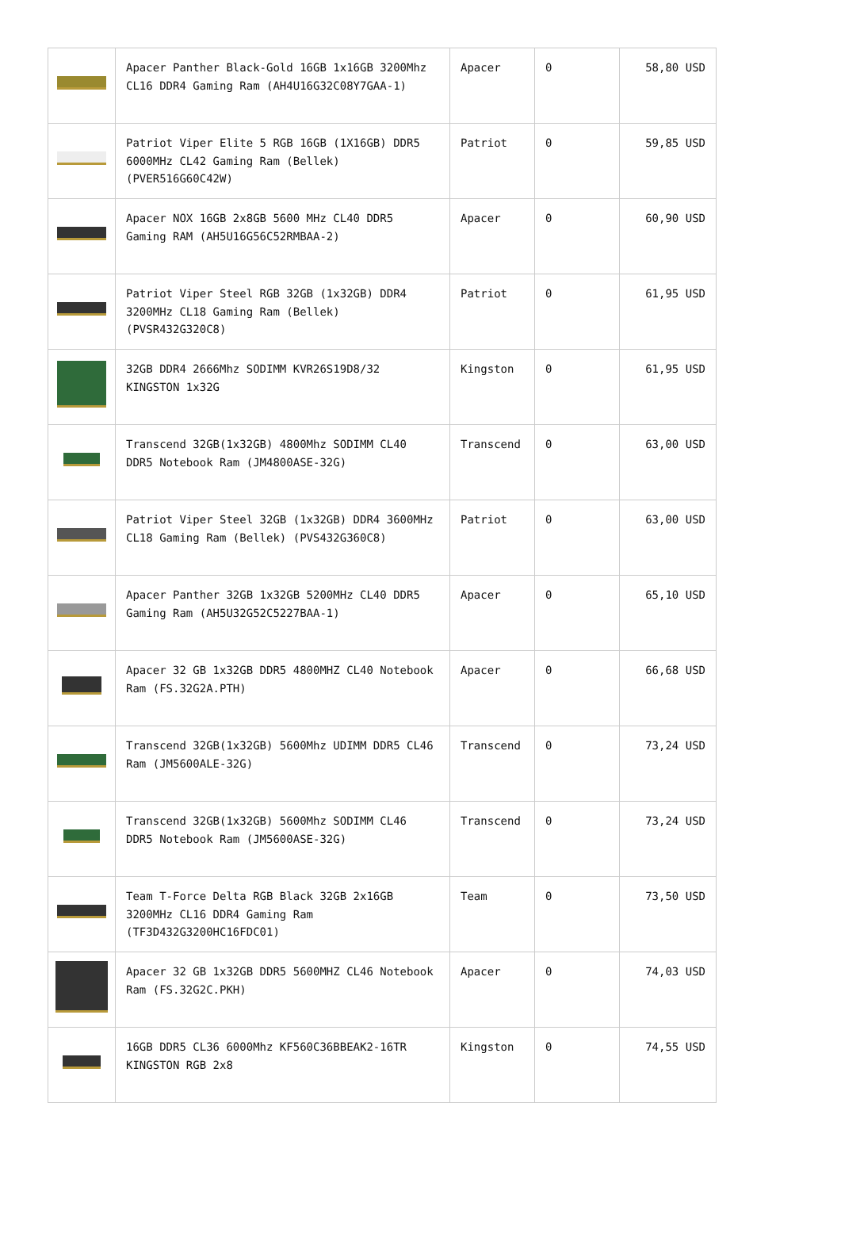| | Apacer Panther Black-Gold 16GB 1x16GB 3200Mhz CL16 DDR4 Gaming Ram (AH4U16G32C08Y7GAA-1) | Apacer | 0 | 58,80 USD |
| | Patriot Viper Elite 5 RGB 16GB (1X16GB) DDR5 6000MHz CL42 Gaming Ram (Bellek) (PVER516G60C42W) | Patriot | 0 | 59,85 USD |
| | Apacer NOX 16GB 2x8GB 5600 MHz CL40 DDR5 Gaming RAM (AH5U16G56C52RMBAA-2) | Apacer | 0 | 60,90 USD |
| | Patriot Viper Steel RGB 32GB (1x32GB) DDR4 3200MHz CL18 Gaming Ram (Bellek) (PVSR432G320C8) | Patriot | 0 | 61,95 USD |
| | 32GB DDR4 2666Mhz SODIMM KVR26S19D8/32 KINGSTON 1x32G | Kingston | 0 | 61,95 USD |
| | Transcend 32GB(1x32GB) 4800Mhz SODIMM CL40 DDR5 Notebook Ram (JM4800ASE-32G) | Transcend | 0 | 63,00 USD |
| | Patriot Viper Steel 32GB (1x32GB) DDR4 3600MHz CL18 Gaming Ram (Bellek) (PVS432G360C8) | Patriot | 0 | 63,00 USD |
| | Apacer Panther 32GB 1x32GB 5200MHz CL40 DDR5 Gaming Ram (AH5U32G52C5227BAA-1) | Apacer | 0 | 65,10 USD |
| | Apacer 32 GB 1x32GB DDR5 4800MHZ CL40 Notebook Ram (FS.32G2A.PTH) | Apacer | 0 | 66,68 USD |
| | Transcend 32GB(1x32GB) 5600Mhz UDIMM DDR5 CL46 Ram (JM5600ALE-32G) | Transcend | 0 | 73,24 USD |
| | Transcend 32GB(1x32GB) 5600Mhz SODIMM CL46 DDR5 Notebook Ram (JM5600ASE-32G) | Transcend | 0 | 73,24 USD |
| | Team T-Force Delta RGB Black 32GB 2x16GB 3200MHz CL16 DDR4 Gaming Ram (TF3D432G3200HC16FDC01) | Team | 0 | 73,50 USD |
| | Apacer 32 GB 1x32GB DDR5 5600MHZ CL46 Notebook Ram (FS.32G2C.PKH) | Apacer | 0 | 74,03 USD |
| | 16GB DDR5 CL36 6000Mhz KF560C36BBEAK2-16TR KINGSTON RGB 2x8 | Kingston | 0 | 74,55 USD |